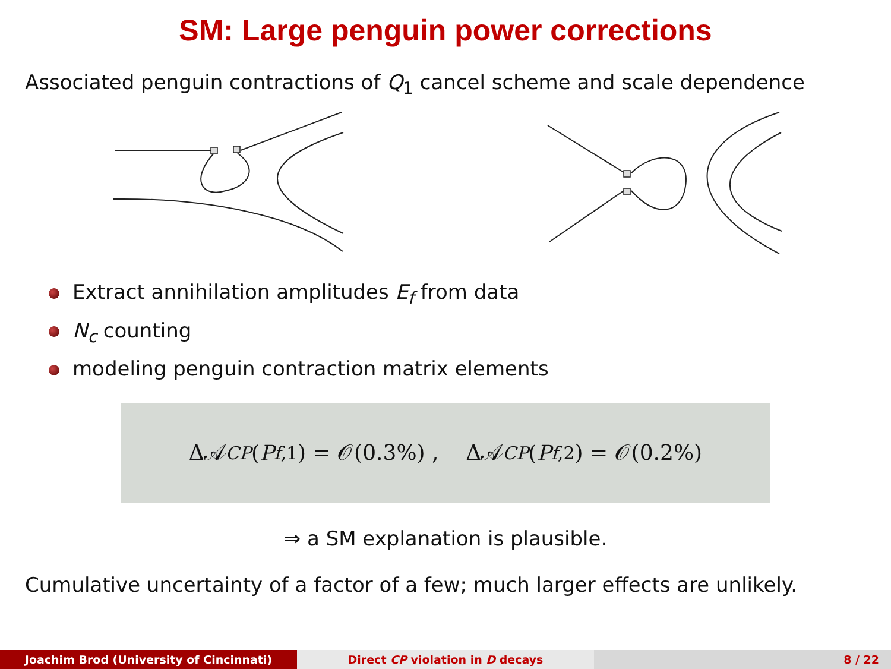SM: Large penguin power corrections
Associated penguin contractions of Q<sub>1</sub> cancel scheme and scale dependence
Extract annihilation amplitudes E<sub>f</sub> from data
N<sub>c</sub> counting
modeling penguin contraction matrix elements
Δ𝒜<sub>CP</sub> (P<sub>f,1</sub>) = 𝒪(0.3%) , Δ𝒜<sub>CP</sub> (P<sub>f,2</sub>) = 𝒪(0.2%)
⇒ a SM explanation is plausible.
Cumulative uncertainty of a factor of a few; much larger effects are unlikely.
Joachim Brod (University of Cincinnati) Direct CP violation in D decays 8 / 22